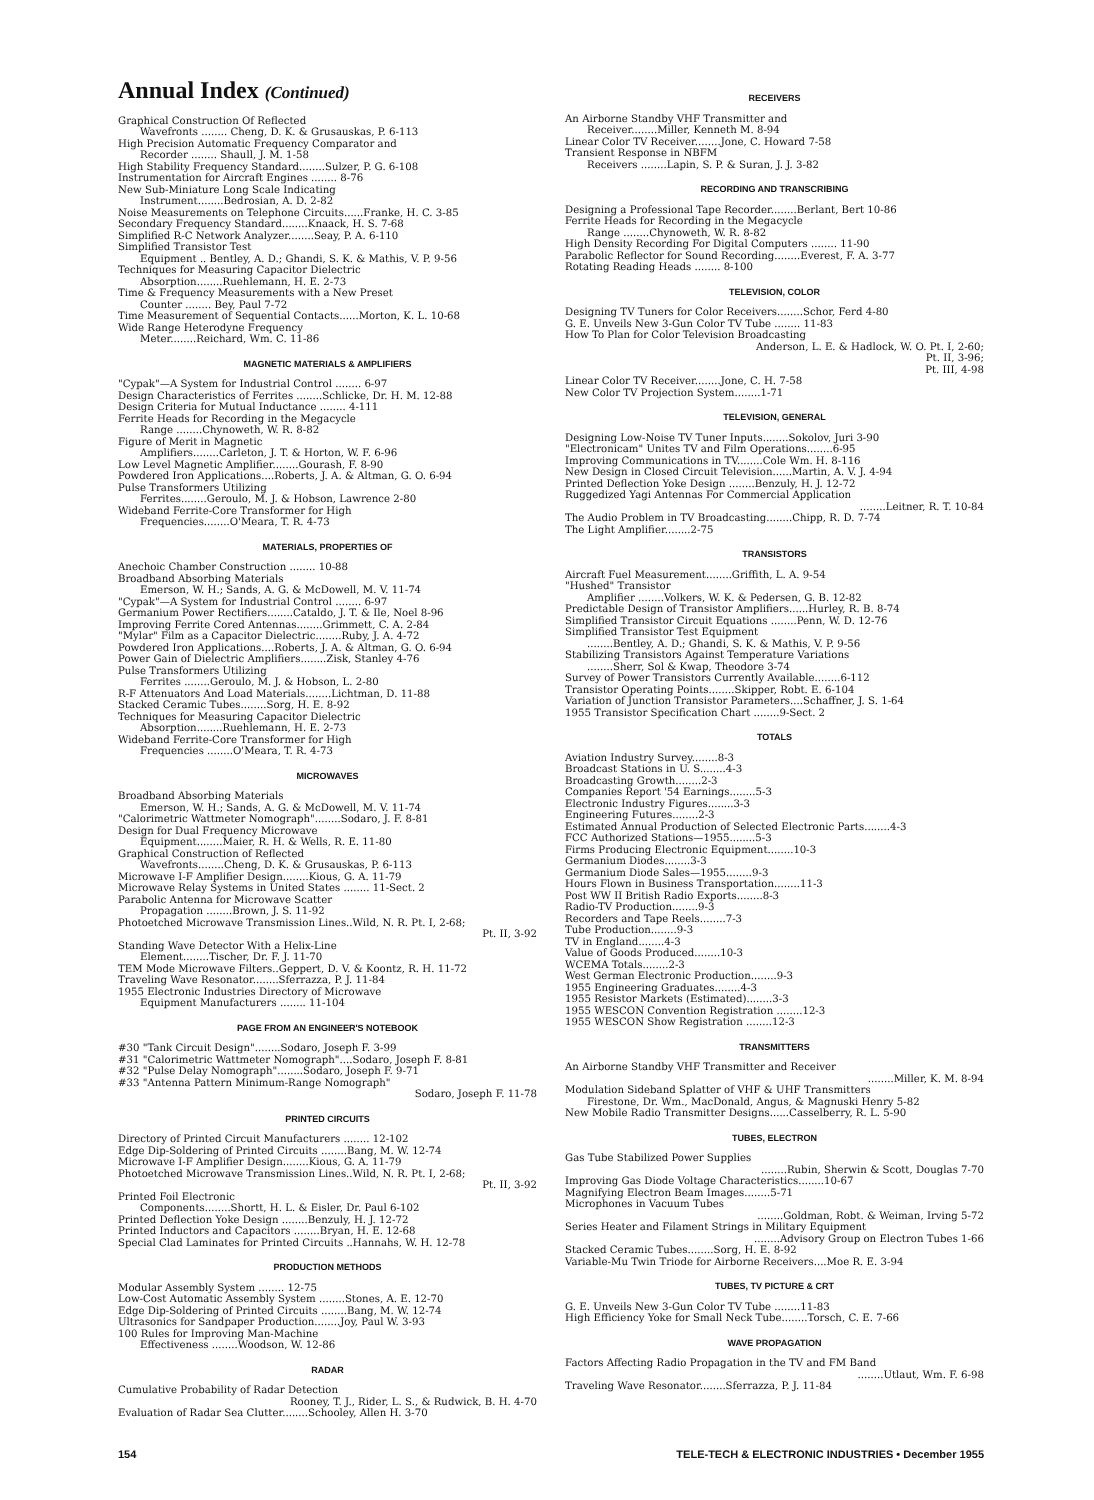Annual Index (Continued)
Graphical Construction Of Reflected
Wavefronts ........ Cheng, D. K. & Grusauskas, P. 6-113
High Precision Automatic Frequency Comparator and
Recorder ........ Shaull, J. M. 1-58
High Stability Frequency Standard........Sulzer, P. G. 6-108
Instrumentation for Aircraft Engines ........ 8-76
New Sub-Miniature Long Scale Indicating
Instrument........Bedrosian, A. D. 2-82
Noise Measurements on Telephone Circuits......Franke, H. C. 3-85
Secondary Frequency Standard........Knaack, H. S. 7-68
Simplified R-C Network Analyzer........Seay, P. A. 6-110
Simplified Transistor Test
Equipment .. Bentley, A. D.; Ghandi, S. K. & Mathis, V. P. 9-56
Techniques for Measuring Capacitor Dielectric
Absorption........Ruehlemann, H. E. 2-73
Time & Frequency Measurements with a New Preset
Counter ........ Bey, Paul 7-72
Time Measurement of Sequential Contacts......Morton, K. L. 10-68
Wide Range Heterodyne Frequency
Meter........Reichard, Wm. C. 11-86
MAGNETIC MATERIALS & AMPLIFIERS
"Cypak"—A System for Industrial Control ........ 6-97
Design Characteristics of Ferrites ........Schlicke, Dr. H. M. 12-88
Design Criteria for Mutual Inductance ........ 4-111
Ferrite Heads for Recording in the Megacycle
Range ........Chynoweth, W. R. 8-82
Figure of Merit in Magnetic
Amplifiers........Carleton, J. T. & Horton, W. F. 6-96
Low Level Magnetic Amplifier........Gourash, F. 8-90
Powdered Iron Applications....Roberts, J. A. & Altman, G. O. 6-94
Pulse Transformers Utilizing
Ferrites........Geroulo, M. J. & Hobson, Lawrence 2-80
Wideband Ferrite-Core Transformer for High
Frequencies........O'Meara, T. R. 4-73
MATERIALS, PROPERTIES OF
Anechoic Chamber Construction ........ 10-88
Broadband Absorbing Materials
Emerson, W. H.; Sands, A. G. & McDowell, M. V. 11-74
"Cypak"—A System for Industrial Control ........ 6-97
Germanium Power Rectifiers........Cataldo, J. T. & Ile, Noel 8-96
Improving Ferrite Cored Antennas........Grimmett, C. A. 2-84
"Mylar" Film as a Capacitor Dielectric........Ruby, J. A. 4-72
Powdered Iron Applications....Roberts, J. A. & Altman, G. O. 6-94
Power Gain of Dielectric Amplifiers........Zisk, Stanley 4-76
Pulse Transformers Utilizing
Ferrites ........Geroulo, M. J. & Hobson, L. 2-80
R-F Attenuators And Load Materials........Lichtman, D. 11-88
Stacked Ceramic Tubes........Sorg, H. E. 8-92
Techniques for Measuring Capacitor Dielectric
Absorption........Ruehlemann, H. E. 2-73
Wideband Ferrite-Core Transformer for High
Frequencies ........O'Meara, T. R. 4-73
MICROWAVES
Broadband Absorbing Materials
Emerson, W. H.; Sands, A. G. & McDowell, M. V. 11-74
"Calorimetric Wattmeter Nomograph"........Sodaro, J. F. 8-81
Design for Dual Frequency Microwave
Equipment........Maier, R. H. & Wells, R. E. 11-80
Graphical Construction of Reflected
Wavefronts........Cheng, D. K. & Grusauskas, P. 6-113
Microwave I-F Amplifier Design........Kious, G. A. 11-79
Microwave Relay Systems in United States ........ 11-Sect. 2
Parabolic Antenna for Microwave Scatter
Propagation ........Brown, J. S. 11-92
Photoetched Microwave Transmission Lines..Wild, N. R. Pt. I, 2-68;
Pt. II, 3-92
Standing Wave Detector With a Helix-Line
Element........Tischer, Dr. F. J. 11-70
TEM Mode Microwave Filters..Geppert, D. V. & Koontz, R. H. 11-72
Traveling Wave Resonator........Sferrazza, P. J. 11-84
1955 Electronic Industries Directory of Microwave
Equipment Manufacturers ........ 11-104
PAGE FROM AN ENGINEER'S NOTEBOOK
#30 "Tank Circuit Design"........Sodaro, Joseph F. 3-99
#31 "Calorimetric Wattmeter Nomograph"....Sodaro, Joseph F. 8-81
#32 "Pulse Delay Nomograph"........Sodaro, Joseph F. 9-71
#33 "Antenna Pattern Minimum-Range Nomograph"
Sodaro, Joseph F. 11-78
PRINTED CIRCUITS
Directory of Printed Circuit Manufacturers ........ 12-102
Edge Dip-Soldering of Printed Circuits ........Bang, M. W. 12-74
Microwave I-F Amplifier Design........Kious, G. A. 11-79
Photoetched Microwave Transmission Lines..Wild, N. R. Pt. I, 2-68;
Pt. II, 3-92
Printed Foil Electronic
Components........Shortt, H. L. & Eisler, Dr. Paul 6-102
Printed Deflection Yoke Design ........Benzuly, H. J. 12-72
Printed Inductors and Capacitors ........Bryan, H. E. 12-68
Special Clad Laminates for Printed Circuits ..Hannahs, W. H. 12-78
PRODUCTION METHODS
Modular Assembly System ........ 12-75
Low-Cost Automatic Assembly System ........Stones, A. E. 12-70
Edge Dip-Soldering of Printed Circuits ........Bang, M. W. 12-74
Ultrasonics for Sandpaper Production........Joy, Paul W. 3-93
100 Rules for Improving Man-Machine
Effectiveness ........Woodson, W. 12-86
RADAR
Cumulative Probability of Radar Detection
Rooney, T. J., Rider, L. S., & Rudwick, B. H. 4-70
Evaluation of Radar Sea Clutter........Schooley, Allen H. 3-70
RECEIVERS
An Airborne Standby VHF Transmitter and
Receiver........Miller, Kenneth M. 8-94
Linear Color TV Receiver........Jone, C. Howard 7-58
Transient Response in NBFM
Receivers ........Lapin, S. P. & Suran, J. J. 3-82
RECORDING AND TRANSCRIBING
Designing a Professional Tape Recorder........Berlant, Bert 10-86
Ferrite Heads for Recording in the Megacycle
Range ........Chynoweth, W. R. 8-82
High Density Recording For Digital Computers ........ 11-90
Parabolic Reflector for Sound Recording........Everest, F. A. 3-77
Rotating Reading Heads ........ 8-100
TELEVISION, COLOR
Designing TV Tuners for Color Receivers........Schor, Ferd 4-80
G. E. Unveils New 3-Gun Color TV Tube ........ 11-83
How To Plan for Color Television Broadcasting
Anderson, L. E. & Hadlock, W. O. Pt. I, 2-60;
Pt. II, 3-96;
Pt. III, 4-98
Linear Color TV Receiver........Jone, C. H. 7-58
New Color TV Projection System........1-71
TELEVISION, GENERAL
Designing Low-Noise TV Tuner Inputs........Sokolov, Juri 3-90
"Electronicam" Unites TV and Film Operations........6-95
Improving Communications in TV........Cole Wm. H. 8-116
New Design in Closed Circuit Television......Martin, A. V. J. 4-94
Printed Deflection Yoke Design ........Benzuly, H. J. 12-72
Ruggedized Yagi Antennas For Commercial Application
........Leitner, R. T. 10-84
The Audio Problem in TV Broadcasting........Chipp, R. D. 7-74
The Light Amplifier........2-75
TRANSISTORS
Aircraft Fuel Measurement........Griffith, L. A. 9-54
"Hushed" Transistor
Amplifier ........Volkers, W. K. & Pedersen, G. B. 12-82
Predictable Design of Transistor Amplifiers......Hurley, R. B. 8-74
Simplified Transistor Circuit Equations ........Penn, W. D. 12-76
Simplified Transistor Test Equipment
........Bentley, A. D.; Ghandi, S. K. & Mathis, V. P. 9-56
Stabilizing Transistors Against Temperature Variations
........Sherr, Sol & Kwap, Theodore 3-74
Survey of Power Transistors Currently Available........6-112
Transistor Operating Points........Skipper, Robt. E. 6-104
Variation of Junction Transistor Parameters....Schaffner, J. S. 1-64
1955 Transistor Specification Chart ........9-Sect. 2
TOTALS
Aviation Industry Survey........8-3
Broadcast Stations in U. S........4-3
Broadcasting Growth........2-3
Companies Report '54 Earnings........5-3
Electronic Industry Figures........3-3
Engineering Futures........2-3
Estimated Annual Production of Selected Electronic Parts........4-3
FCC Authorized Stations—1955........5-3
Firms Producing Electronic Equipment........10-3
Germanium Diodes........3-3
Germanium Diode Sales—1955........9-3
Hours Flown in Business Transportation........11-3
Post WW II British Radio Exports........8-3
Radio-TV Production........9-3
Recorders and Tape Reels........7-3
Tube Production........9-3
TV in England........4-3
Value of Goods Produced........10-3
WCEMA Totals........2-3
West German Electronic Production........9-3
1955 Engineering Graduates........4-3
1955 Resistor Markets (Estimated)........3-3
1955 WESCON Convention Registration ........12-3
1955 WESCON Show Registration ........12-3
TRANSMITTERS
An Airborne Standby VHF Transmitter and Receiver
........Miller, K. M. 8-94
Modulation Sideband Splatter of VHF & UHF Transmitters
Firestone, Dr. Wm., MacDonald, Angus, & Magnuski Henry 5-82
New Mobile Radio Transmitter Designs......Casselberry, R. L. 5-90
TUBES, ELECTRON
Gas Tube Stabilized Power Supplies
........Rubin, Sherwin & Scott, Douglas 7-70
Improving Gas Diode Voltage Characteristics........10-67
Magnifying Electron Beam Images........5-71
Microphones in Vacuum Tubes
........Goldman, Robt. & Weiman, Irving 5-72
Series Heater and Filament Strings in Military Equipment
........Advisory Group on Electron Tubes 1-66
Stacked Ceramic Tubes........Sorg, H. E. 8-92
Variable-Mu Twin Triode for Airborne Receivers....Moe R. E. 3-94
TUBES, TV PICTURE & CRT
G. E. Unveils New 3-Gun Color TV Tube ........11-83
High Efficiency Yoke for Small Neck Tube........Torsch, C. E. 7-66
WAVE PROPAGATION
Factors Affecting Radio Propagation in the TV and FM Band
........Utlaut, Wm. F. 6-98
Traveling Wave Resonator........Sferrazza, P. J. 11-84
154 TELE-TECH & ELECTRONIC INDUSTRIES • December 1955